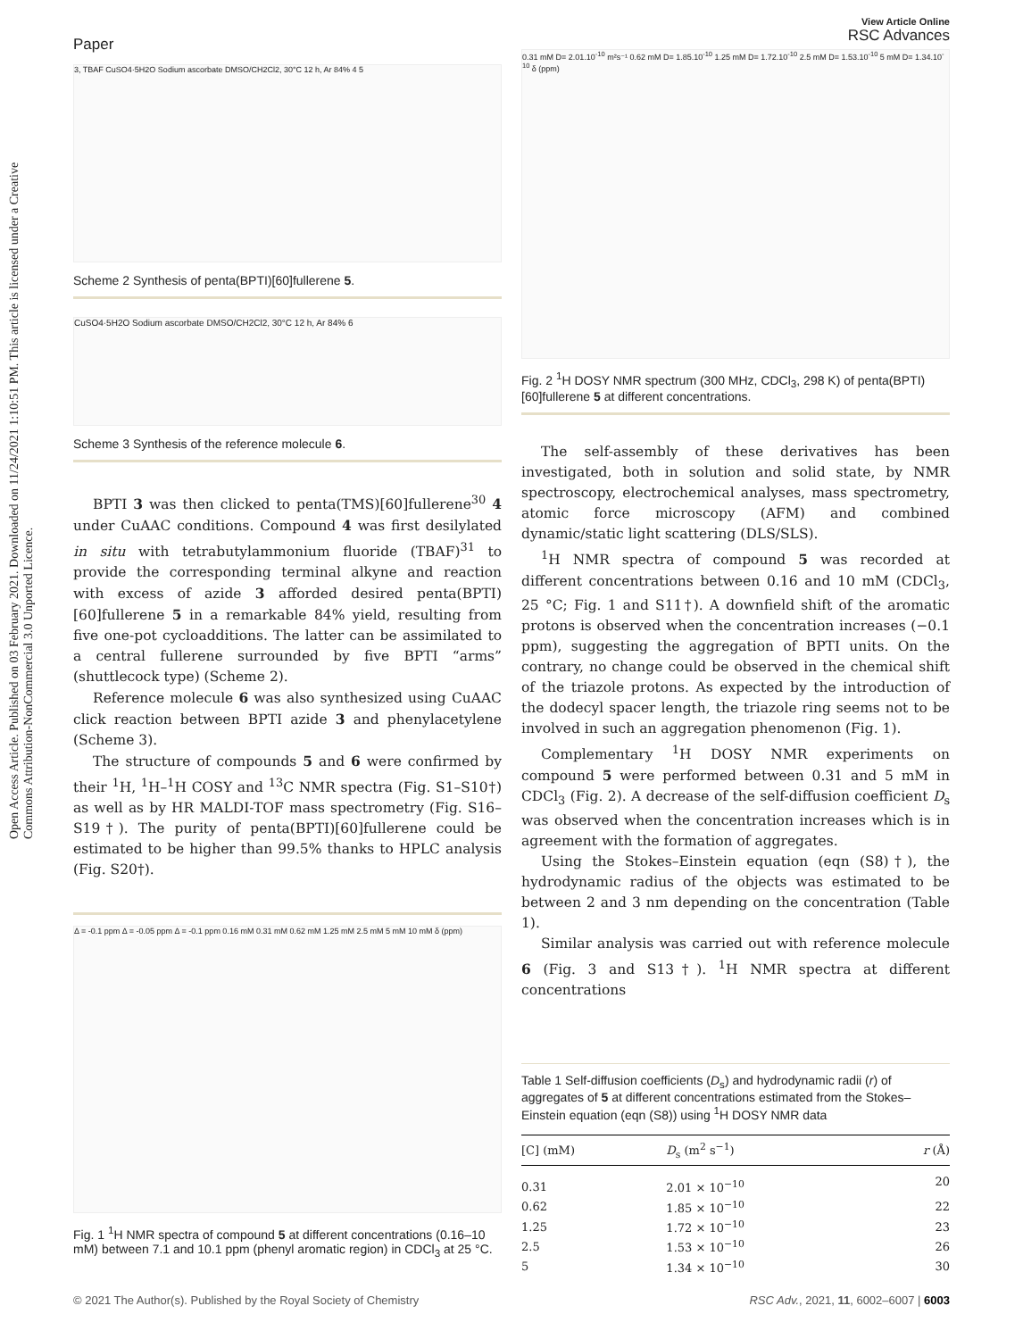Open Access Article. Published on 03 February 2021. Downloaded on 11/24/2021 1:10:51 PM. This article is licensed under a Creative Commons Attribution-NonCommercial 3.0 Unported Licence.
Paper
View Article Online
RSC Advances
3, TBAF CuSO4·5H2O Sodium ascorbate DMSO/CH2Cl2, 30°C 12 h, Ar 84% 4 5
Scheme 2 Synthesis of penta(BPTI)[60]fullerene 5.
CuSO4·5H2O Sodium ascorbate DMSO/CH2Cl2, 30°C 12 h, Ar 84% 6
Scheme 3 Synthesis of the reference molecule 6.
BPTI 3 was then clicked to penta(TMS)[60]fullerene<sup>30</sup> 4 under CuAAC conditions. Compound 4 was first desilylated in situ with tetrabutylammonium fluoride (TBAF)<sup>31</sup> to provide the corresponding terminal alkyne and reaction with excess of azide 3 afforded desired penta(BPTI)[60]fullerene 5 in a remarkable 84% yield, resulting from five one-pot cycloadditions. The latter can be assimilated to a central fullerene surrounded by five BPTI “arms” (shuttlecock type) (Scheme 2).
Reference molecule 6 was also synthesized using CuAAC click reaction between BPTI azide 3 and phenylacetylene (Scheme 3).
The structure of compounds 5 and 6 were confirmed by their <sup>1</sup>H, <sup>1</sup>H–<sup>1</sup>H COSY and <sup>13</sup>C NMR spectra (Fig. S1–S10†) as well as by HR MALDI-TOF mass spectrometry (Fig. S16–S19†). The purity of penta(BPTI)[60]fullerene could be estimated to be higher than 99.5% thanks to HPLC analysis (Fig. S20†).
Δ = -0.1 ppm Δ = -0.05 ppm Δ = -0.1 ppm 0.16 mM 0.31 mM 0.62 mM 1.25 mM 2.5 mM 5 mM 10 mM δ (ppm)
Fig. 1 <sup>1</sup>H NMR spectra of compound 5 at different concentrations (0.16–10 mM) between 7.1 and 10.1 ppm (phenyl aromatic region) in CDCl<sub>3</sub> at 25 °C.
0.31 mM D= 2.01.10<sup>-10</sup> m²s⁻¹ 0.62 mM D= 1.85.10<sup>-10</sup> 1.25 mM D= 1.72.10<sup>-10</sup> 2.5 mM D= 1.53.10<sup>-10</sup> 5 mM D= 1.34.10<sup>-10</sup> δ (ppm)
Fig. 2 <sup>1</sup>H DOSY NMR spectrum (300 MHz, CDCl<sub>3</sub>, 298 K) of penta(BPTI)[60]fullerene 5 at different concentrations.
The self-assembly of these derivatives has been investigated, both in solution and solid state, by NMR spectroscopy, electrochemical analyses, mass spectrometry, atomic force microscopy (AFM) and combined dynamic/static light scattering (DLS/SLS).
<sup>1</sup>H NMR spectra of compound 5 was recorded at different concentrations between 0.16 and 10 mM (CDCl<sub>3</sub>, 25 °C; Fig. 1 and S11†). A downfield shift of the aromatic protons is observed when the concentration increases (−0.1 ppm), suggesting the aggregation of BPTI units. On the contrary, no change could be observed in the chemical shift of the triazole protons. As expected by the introduction of the dodecyl spacer length, the triazole ring seems not to be involved in such an aggregation phenomenon (Fig. 1).
Complementary <sup>1</sup>H DOSY NMR experiments on compound 5 were performed between 0.31 and 5 mM in CDCl<sub>3</sub> (Fig. 2). A decrease of the self-diffusion coefficient D<sub>s</sub> was observed when the concentration increases which is in agreement with the formation of aggregates.
Using the Stokes–Einstein equation (eqn (S8)†), the hydrodynamic radius of the objects was estimated to be between 2 and 3 nm depending on the concentration (Table 1).
Similar analysis was carried out with reference molecule 6 (Fig. 3 and S13†). <sup>1</sup>H NMR spectra at different concentrations
Table 1 Self-diffusion coefficients (D<sub>s</sub>) and hydrodynamic radii (r) of aggregates of 5 at different concentrations estimated from the Stokes–Einstein equation (eqn (S8)) using <sup>1</sup>H DOSY NMR data
| [C] (mM) | D<sub>s</sub> (m<sup>2</sup> s<sup>−1</sup>) | r (Å) |
| --- | --- | --- |
| 0.31 | 2.01 × 10<sup>−10</sup> | 20 |
| 0.62 | 1.85 × 10<sup>−10</sup> | 22 |
| 1.25 | 1.72 × 10<sup>−10</sup> | 23 |
| 2.5 | 1.53 × 10<sup>−10</sup> | 26 |
| 5 | 1.34 × 10<sup>−10</sup> | 30 |
© 2021 The Author(s). Published by the Royal Society of Chemistry RSC Adv., 2021, 11, 6002–6007 | 6003